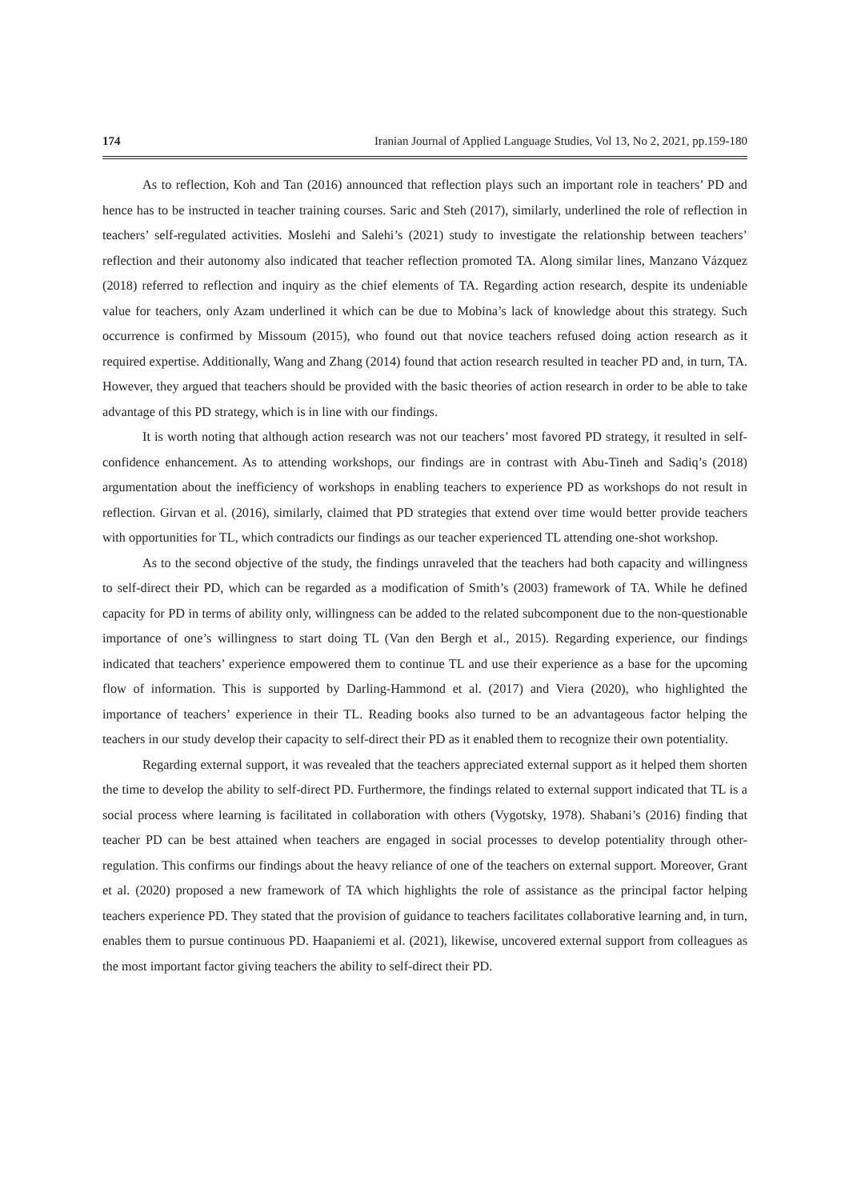174 Iranian Journal of Applied Language Studies, Vol 13, No 2, 2021, pp.159-180
As to reflection, Koh and Tan (2016) announced that reflection plays such an important role in teachers’ PD and hence has to be instructed in teacher training courses. Saric and Steh (2017), similarly, underlined the role of reflection in teachers’ self-regulated activities. Moslehi and Salehi’s (2021) study to investigate the relationship between teachers’ reflection and their autonomy also indicated that teacher reflection promoted TA. Along similar lines, Manzano Vázquez (2018) referred to reflection and inquiry as the chief elements of TA. Regarding action research, despite its undeniable value for teachers, only Azam underlined it which can be due to Mobina’s lack of knowledge about this strategy. Such occurrence is confirmed by Missoum (2015), who found out that novice teachers refused doing action research as it required expertise. Additionally, Wang and Zhang (2014) found that action research resulted in teacher PD and, in turn, TA. However, they argued that teachers should be provided with the basic theories of action research in order to be able to take advantage of this PD strategy, which is in line with our findings.
It is worth noting that although action research was not our teachers’ most favored PD strategy, it resulted in self-confidence enhancement. As to attending workshops, our findings are in contrast with Abu-Tineh and Sadiq’s (2018) argumentation about the inefficiency of workshops in enabling teachers to experience PD as workshops do not result in reflection. Girvan et al. (2016), similarly, claimed that PD strategies that extend over time would better provide teachers with opportunities for TL, which contradicts our findings as our teacher experienced TL attending one-shot workshop.
As to the second objective of the study, the findings unraveled that the teachers had both capacity and willingness to self-direct their PD, which can be regarded as a modification of Smith’s (2003) framework of TA. While he defined capacity for PD in terms of ability only, willingness can be added to the related subcomponent due to the non-questionable importance of one’s willingness to start doing TL (Van den Bergh et al., 2015). Regarding experience, our findings indicated that teachers’ experience empowered them to continue TL and use their experience as a base for the upcoming flow of information. This is supported by Darling-Hammond et al. (2017) and Viera (2020), who highlighted the importance of teachers’ experience in their TL. Reading books also turned to be an advantageous factor helping the teachers in our study develop their capacity to self-direct their PD as it enabled them to recognize their own potentiality.
Regarding external support, it was revealed that the teachers appreciated external support as it helped them shorten the time to develop the ability to self-direct PD. Furthermore, the findings related to external support indicated that TL is a social process where learning is facilitated in collaboration with others (Vygotsky, 1978). Shabani’s (2016) finding that teacher PD can be best attained when teachers are engaged in social processes to develop potentiality through other-regulation. This confirms our findings about the heavy reliance of one of the teachers on external support. Moreover, Grant et al. (2020) proposed a new framework of TA which highlights the role of assistance as the principal factor helping teachers experience PD. They stated that the provision of guidance to teachers facilitates collaborative learning and, in turn, enables them to pursue continuous PD. Haapaniemi et al. (2021), likewise, uncovered external support from colleagues as the most important factor giving teachers the ability to self-direct their PD.